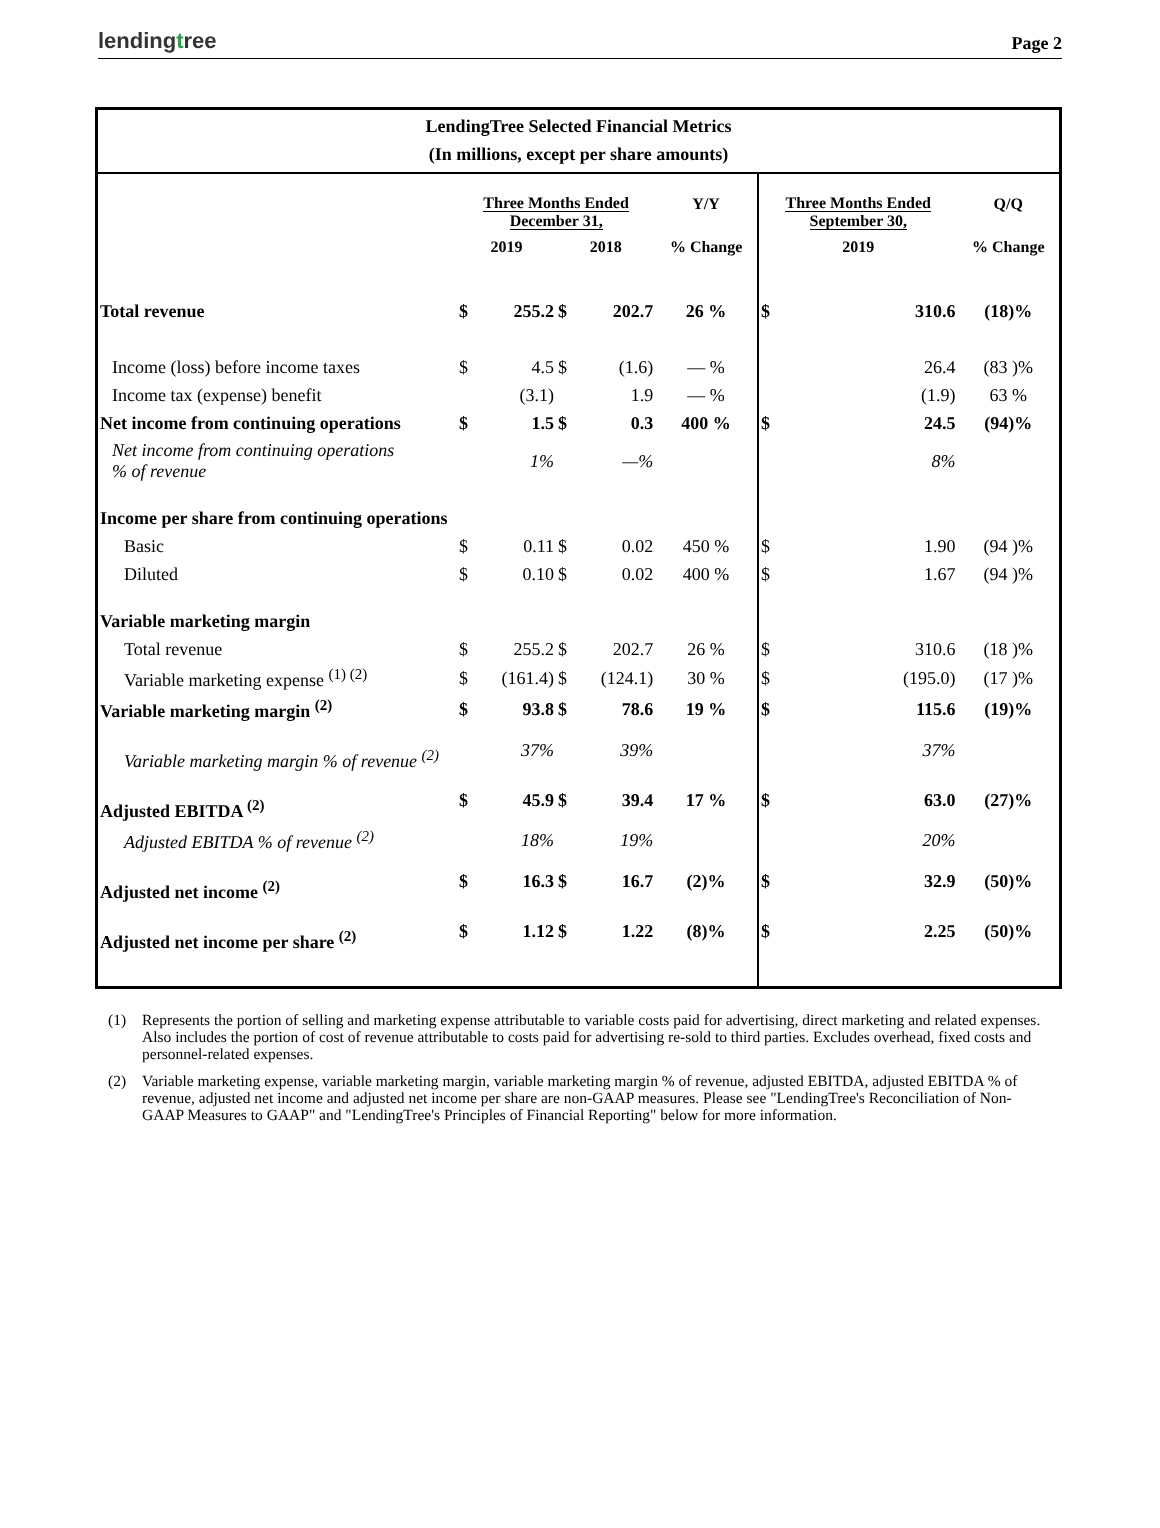lendingtree
Page 2
LendingTree Selected Financial Metrics
(In millions, except per share amounts)
| | Three Months Ended December 31, | | | | Y/Y | Three Months Ended September 30, | | Q/Q |
| --- | --- | --- | --- | --- | --- | --- | --- | --- |
| | 2019 | | 2018 | | % Change | 2019 | | % Change |
| Total revenue | $ | 255.2 | $ | 202.7 | 26 % | $ | 310.6 | (18)% |
| Income (loss) before income taxes | $ | 4.5 | $ | (1.6) | — % | | 26.4 | (83 )% |
| Income tax (expense) benefit | | (3.1) | | 1.9 | — % | | (1.9) | 63 % |
| Net income from continuing operations | $ | 1.5 | $ | 0.3 | 400 % | $ | 24.5 | (94)% |
| Net income from continuing operations % of revenue | | 1% | | —% | | | 8% | |
| Income per share from continuing operations | | | | | | | | |
| Basic | $ | 0.11 | $ | 0.02 | 450 % | $ | 1.90 | (94 )% |
| Diluted | $ | 0.10 | $ | 0.02 | 400 % | $ | 1.67 | (94 )% |
| Variable marketing margin | | | | | | | | |
| Total revenue | $ | 255.2 | $ | 202.7 | 26 % | $ | 310.6 | (18 )% |
| Variable marketing expense <sup>(1) (2)</sup> | $ | (161.4) | $ | (124.1) | 30 % | $ | (195.0) | (17 )% |
| Variable marketing margin <sup>(2)</sup> | $ | 93.8 | $ | 78.6 | 19 % | $ | 115.6 | (19)% |
| Variable marketing margin % of revenue <sup>(2)</sup> | | 37% | | 39% | | | 37% | |
| Adjusted EBITDA <sup>(2)</sup> | $ | 45.9 | $ | 39.4 | 17 % | $ | 63.0 | (27)% |
| Adjusted EBITDA % of revenue <sup>(2)</sup> | | 18% | | 19% | | | 20% | |
| Adjusted net income <sup>(2)</sup> | $ | 16.3 | $ | 16.7 | (2)% | $ | 32.9 | (50)% |
| Adjusted net income per share <sup>(2)</sup> | $ | 1.12 | $ | 1.22 | (8)% | $ | 2.25 | (50)% |
(1) Represents the portion of selling and marketing expense attributable to variable costs paid for advertising, direct marketing and related expenses. Also includes the portion of cost of revenue attributable to costs paid for advertising re-sold to third parties. Excludes overhead, fixed costs and personnel-related expenses.
(2) Variable marketing expense, variable marketing margin, variable marketing margin % of revenue, adjusted EBITDA, adjusted EBITDA % of revenue, adjusted net income and adjusted net income per share are non-GAAP measures. Please see "LendingTree's Reconciliation of Non-GAAP Measures to GAAP" and "LendingTree's Principles of Financial Reporting" below for more information.